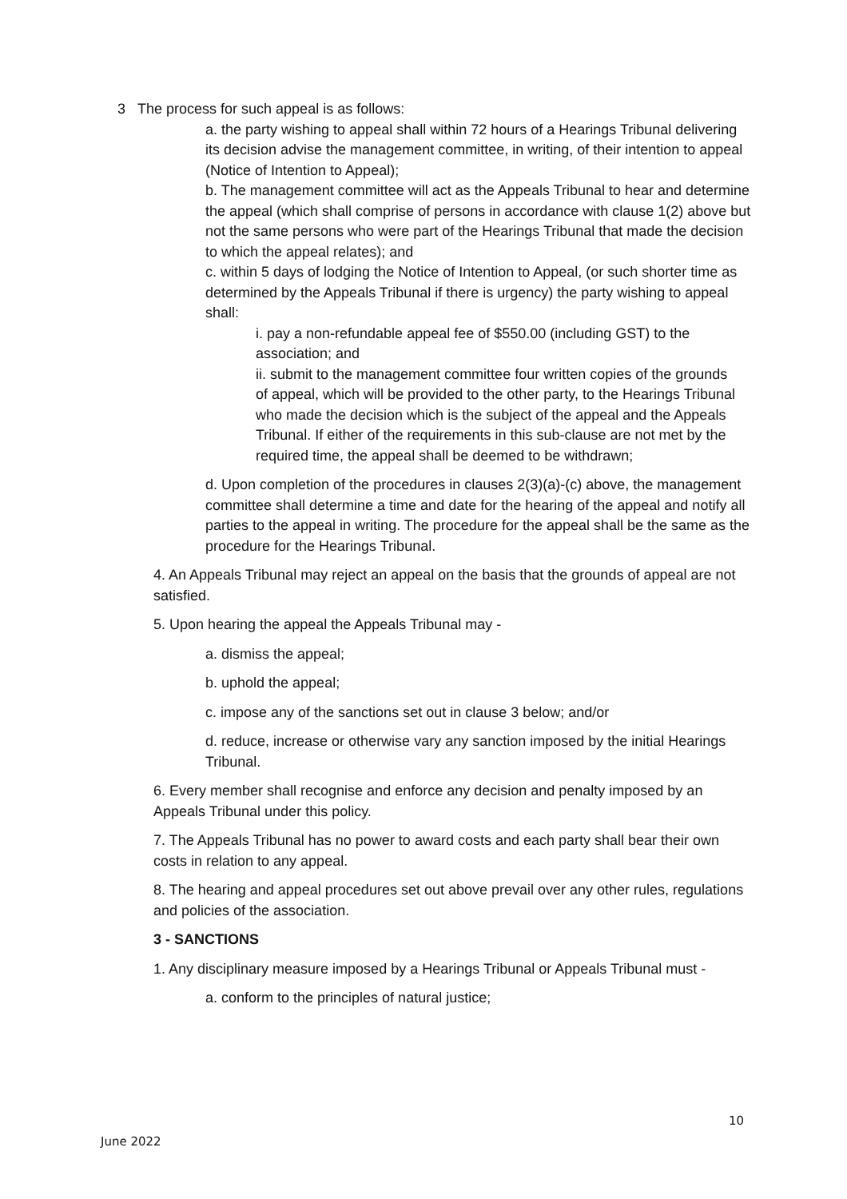3 The process for such appeal is as follows:
a. the party wishing to appeal shall within 72 hours of a Hearings Tribunal delivering its decision advise the management committee, in writing, of their intention to appeal (Notice of Intention to Appeal);
b. The management committee will act as the Appeals Tribunal to hear and determine the appeal (which shall comprise of persons in accordance with clause 1(2) above but not the same persons who were part of the Hearings Tribunal that made the decision to which the appeal relates); and
c. within 5 days of lodging the Notice of Intention to Appeal, (or such shorter time as determined by the Appeals Tribunal if there is urgency) the party wishing to appeal shall:
i. pay a non-refundable appeal fee of $550.00 (including GST) to the association; and
ii. submit to the management committee four written copies of the grounds of appeal, which will be provided to the other party, to the Hearings Tribunal who made the decision which is the subject of the appeal and the Appeals Tribunal. If either of the requirements in this sub-clause are not met by the required time, the appeal shall be deemed to be withdrawn;
d. Upon completion of the procedures in clauses 2(3)(a)-(c) above, the management committee shall determine a time and date for the hearing of the appeal and notify all parties to the appeal in writing. The procedure for the appeal shall be the same as the procedure for the Hearings Tribunal.
4. An Appeals Tribunal may reject an appeal on the basis that the grounds of appeal are not satisfied.
5. Upon hearing the appeal the Appeals Tribunal may -
a. dismiss the appeal;
b. uphold the appeal;
c. impose any of the sanctions set out in clause 3 below; and/or
d. reduce, increase or otherwise vary any sanction imposed by the initial Hearings Tribunal.
6. Every member shall recognise and enforce any decision and penalty imposed by an Appeals Tribunal under this policy.
7. The Appeals Tribunal has no power to award costs and each party shall bear their own costs in relation to any appeal.
8. The hearing and appeal procedures set out above prevail over any other rules, regulations and policies of the association.
3 - SANCTIONS
1. Any disciplinary measure imposed by a Hearings Tribunal or Appeals Tribunal must -
a. conform to the principles of natural justice;
10
June 2022